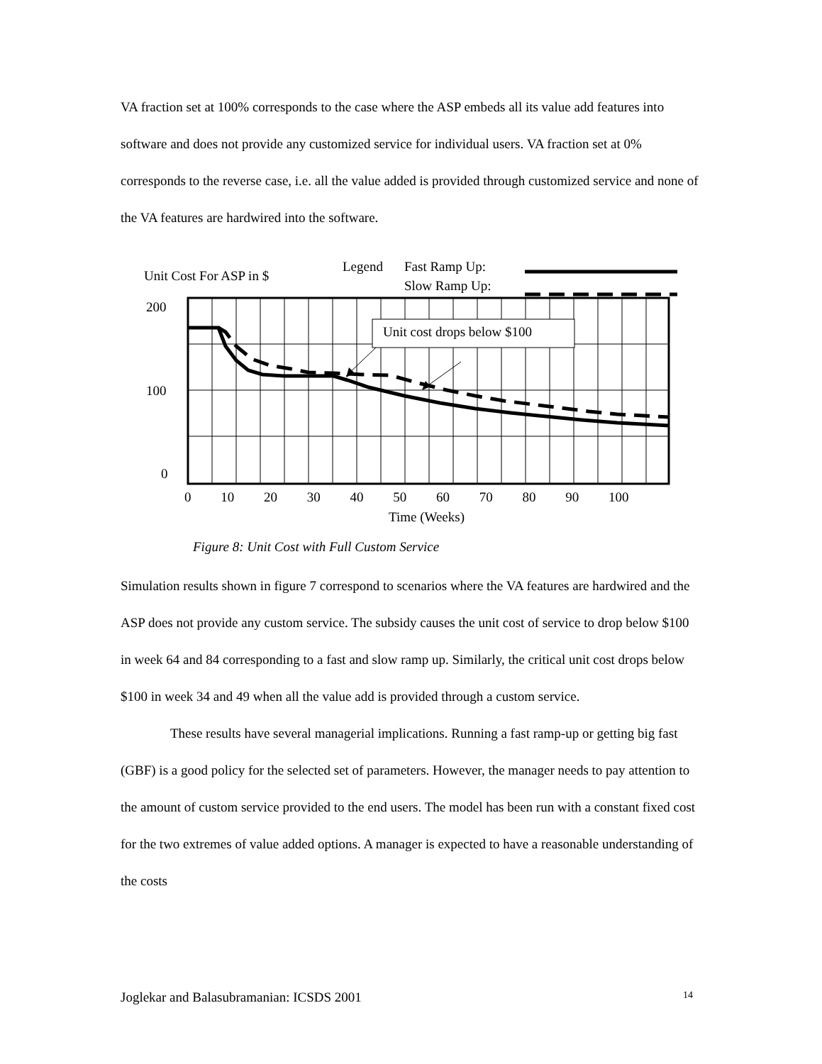VA fraction set at 100% corresponds to the case where the ASP embeds all its value add features into software and does not provide any customized service for individual users. VA fraction set at 0% corresponds to the reverse case, i.e. all the value added is provided through customized service and none of the VA features are hardwired into the software.
Unit Cost For ASP in $
Legend Fast Ramp Up:
Slow Ramp Up:
Unit cost drops below $100
200
100
0
0 10 20 30 40 50 60 70 80 90 100
Time (Weeks)
Figure 8: Unit Cost with Full Custom Service
Simulation results shown in figure 7 correspond to scenarios where the VA features are hardwired and the ASP does not provide any custom service. The subsidy causes the unit cost of service to drop below $100 in week 64 and 84 corresponding to a fast and slow ramp up. Similarly, the critical unit cost drops below $100 in week 34 and 49 when all the value add is provided through a custom service.
These results have several managerial implications. Running a fast ramp-up or getting big fast (GBF) is a good policy for the selected set of parameters. However, the manager needs to pay attention to the amount of custom service provided to the end users. The model has been run with a constant fixed cost for the two extremes of value added options. A manager is expected to have a reasonable understanding of the costs
Joglekar and Balasubramanian: ICSDS 2001
14